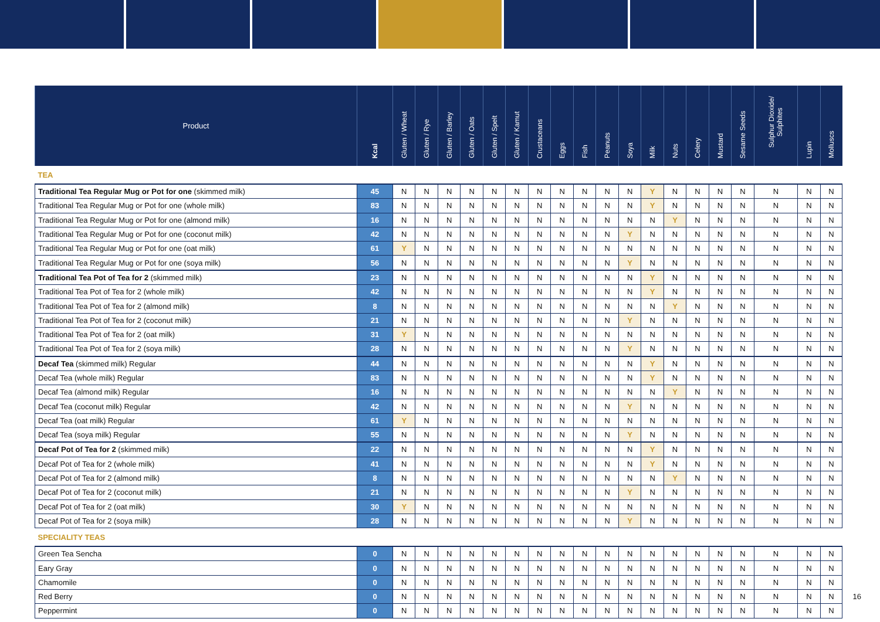| Product | Kcal | Gluten / Wheat | Gluten / Rye | Gluten / Barley | Gluten / Oats | Gluten / Spelt | Gluten / Kamut | Crustaceans | Eggs | Fish | Peanuts | Soya | Milk | Nuts | Celery | Mustard | Sesame Seeds | Sulphur Dioxide/ Sulphites | Lupin | Molluscs |
| --- | --- | --- | --- | --- | --- | --- | --- | --- | --- | --- | --- | --- | --- | --- | --- | --- | --- | --- | --- | --- |
| TEA | | | | | | | | | | | | | | | | | | | | |
| Traditional Tea Regular Mug or Pot for one (skimmed milk) | 45 | N | N | N | N | N | N | N | N | N | N | N | Y | N | N | N | N | N | N | N |
| Traditional Tea Regular Mug or Pot for one (whole milk) | 83 | N | N | N | N | N | N | N | N | N | N | N | Y | N | N | N | N | N | N | N |
| Traditional Tea Regular Mug or Pot for one (almond milk) | 16 | N | N | N | N | N | N | N | N | N | N | N | N | Y | N | N | N | N | N | N |
| Traditional Tea Regular Mug or Pot for one (coconut milk) | 42 | N | N | N | N | N | N | N | N | N | N | Y | N | N | N | N | N | N | N | N |
| Traditional Tea Regular Mug or Pot for one (oat milk) | 61 | Y | N | N | N | N | N | N | N | N | N | N | N | N | N | N | N | N | N | N |
| Traditional Tea Regular Mug or Pot for one (soya milk) | 56 | N | N | N | N | N | N | N | N | N | N | Y | N | N | N | N | N | N | N | N |
| Traditional Tea Pot of Tea for 2 (skimmed milk) | 23 | N | N | N | N | N | N | N | N | N | N | N | Y | N | N | N | N | N | N | N |
| Traditional Tea Pot of Tea for 2 (whole milk) | 42 | N | N | N | N | N | N | N | N | N | N | N | Y | N | N | N | N | N | N | N |
| Traditional Tea Pot of Tea for 2 (almond milk) | 8 | N | N | N | N | N | N | N | N | N | N | N | N | Y | N | N | N | N | N | N |
| Traditional Tea Pot of Tea for 2 (coconut milk) | 21 | N | N | N | N | N | N | N | N | N | N | Y | N | N | N | N | N | N | N | N |
| Traditional Tea Pot of Tea for 2 (oat milk) | 31 | Y | N | N | N | N | N | N | N | N | N | N | N | N | N | N | N | N | N | N |
| Traditional Tea Pot of Tea for 2 (soya milk) | 28 | N | N | N | N | N | N | N | N | N | N | Y | N | N | N | N | N | N | N | N |
| Decaf Tea (skimmed milk) Regular | 44 | N | N | N | N | N | N | N | N | N | N | N | Y | N | N | N | N | N | N | N |
| Decaf Tea (whole milk) Regular | 83 | N | N | N | N | N | N | N | N | N | N | N | Y | N | N | N | N | N | N | N |
| Decaf Tea (almond milk) Regular | 16 | N | N | N | N | N | N | N | N | N | N | N | N | Y | N | N | N | N | N | N |
| Decaf Tea (coconut milk) Regular | 42 | N | N | N | N | N | N | N | N | N | N | Y | N | N | N | N | N | N | N | N |
| Decaf Tea (oat milk) Regular | 61 | Y | N | N | N | N | N | N | N | N | N | N | N | N | N | N | N | N | N | N |
| Decaf Tea (soya milk) Regular | 55 | N | N | N | N | N | N | N | N | N | N | Y | N | N | N | N | N | N | N | N |
| Decaf Pot of Tea for 2 (skimmed milk) | 22 | N | N | N | N | N | N | N | N | N | N | N | Y | N | N | N | N | N | N | N |
| Decaf Pot of Tea for 2 (whole milk) | 41 | N | N | N | N | N | N | N | N | N | N | N | Y | N | N | N | N | N | N | N |
| Decaf Pot of Tea for 2 (almond milk) | 8 | N | N | N | N | N | N | N | N | N | N | N | N | Y | N | N | N | N | N | N |
| Decaf Pot of Tea for 2 (coconut milk) | 21 | N | N | N | N | N | N | N | N | N | N | Y | N | N | N | N | N | N | N | N |
| Decaf Pot of Tea for 2 (oat milk) | 30 | Y | N | N | N | N | N | N | N | N | N | N | N | N | N | N | N | N | N | N |
| Decaf Pot of Tea for 2 (soya milk) | 28 | N | N | N | N | N | N | N | N | N | N | Y | N | N | N | N | N | N | N | N |
| SPECIALITY TEAS | | | | | | | | | | | | | | | | | | | | |
| Green Tea Sencha | 0 | N | N | N | N | N | N | N | N | N | N | N | N | N | N | N | N | N | N | N |
| Eary Gray | 0 | N | N | N | N | N | N | N | N | N | N | N | N | N | N | N | N | N | N | N |
| Chamomile | 0 | N | N | N | N | N | N | N | N | N | N | N | N | N | N | N | N | N | N | N |
| Red Berry | 0 | N | N | N | N | N | N | N | N | N | N | N | N | N | N | N | N | N | N | N |
| Peppermint | 0 | N | N | N | N | N | N | N | N | N | N | N | N | N | N | N | N | N | N | N |
16